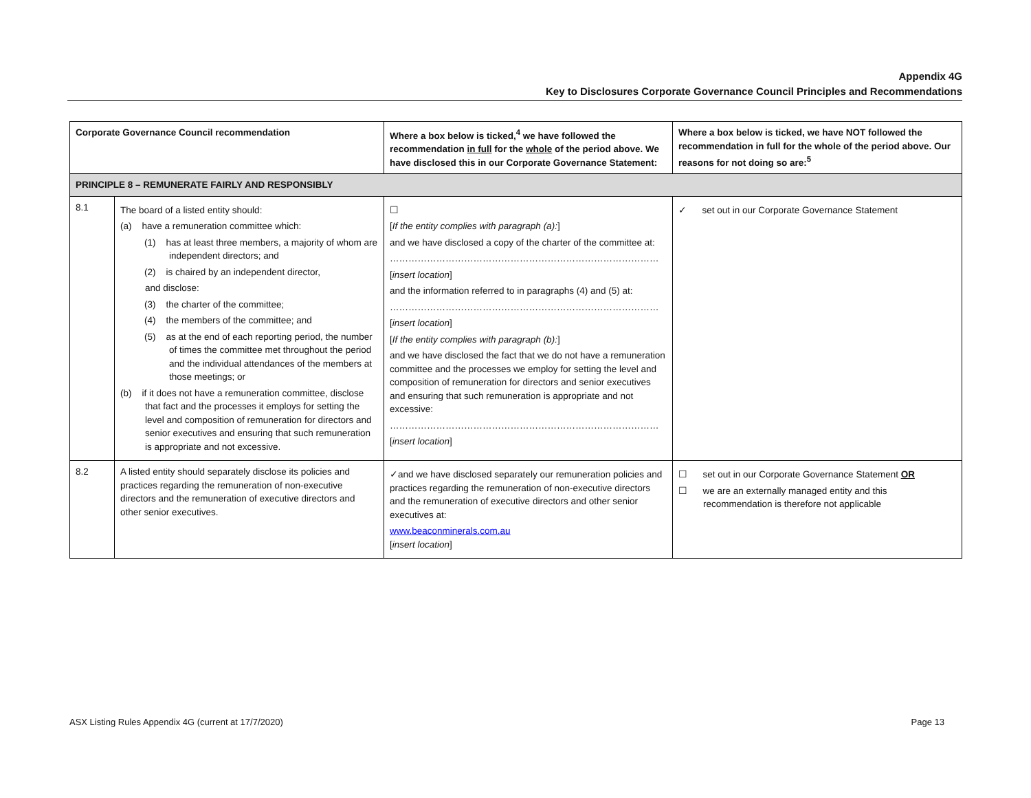Appendix 4G
Key to Disclosures Corporate Governance Council Principles and Recommendations
| Corporate Governance Council recommendation | | Where a box below is ticked,<sup>4</sup> we have followed the recommendation in full for the whole of the period above. We have disclosed this in our Corporate Governance Statement: | Where a box below is ticked, we have NOT followed the recommendation in full for the whole of the period above. Our reasons for not doing so are:<sup>5</sup> |
| --- | --- | --- | --- |
| PRINCIPLE 8 – REMUNERATE FAIRLY AND RESPONSIBLY | | | |
| 8.1 | The board of a listed entity should: (a) have a remuneration committee which: (1) has at least three members, a majority of whom are independent directors; and (2) is chaired by an independent director, and disclose: (3) the charter of the committee; (4) the members of the committee; and (5) as at the end of each reporting period, the number of times the committee met throughout the period and the individual attendances of the members at those meetings; or (b) if it does not have a remuneration committee, disclose that fact and the processes it employs for setting the level and composition of remuneration for directors and senior executives and ensuring that such remuneration is appropriate and not excessive. | ☐ [ If the entity complies with paragraph (a): ] and we have disclosed a copy of the charter of the committee at: …………………………………………………………………………… [ insert location ] and the information referred to in paragraphs (4) and (5) at: …………………………………………………………………………… [ insert location ] [ If the entity complies with paragraph (b): ] and we have disclosed the fact that we do not have a remuneration committee and the processes we employ for setting the level and composition of remuneration for directors and senior executives and ensuring that such remuneration is appropriate and not excessive: …………………………………………………………………………… [ insert location ] | ✓ set out in our Corporate Governance Statement |
| 8.2 | A listed entity should separately disclose its policies and practices regarding the remuneration of non-executive directors and the remuneration of executive directors and other senior executives. | ✓and we have disclosed separately our remuneration policies and practices regarding the remuneration of non-executive directors and the remuneration of executive directors and other senior executives at: www.beaconminerals.com.au [ insert location ] | ☐ set out in our Corporate Governance Statement OR ☐ we are an externally managed entity and this recommendation is therefore not applicable |
ASX Listing Rules Appendix 4G (current at 17/7/2020) Page 13